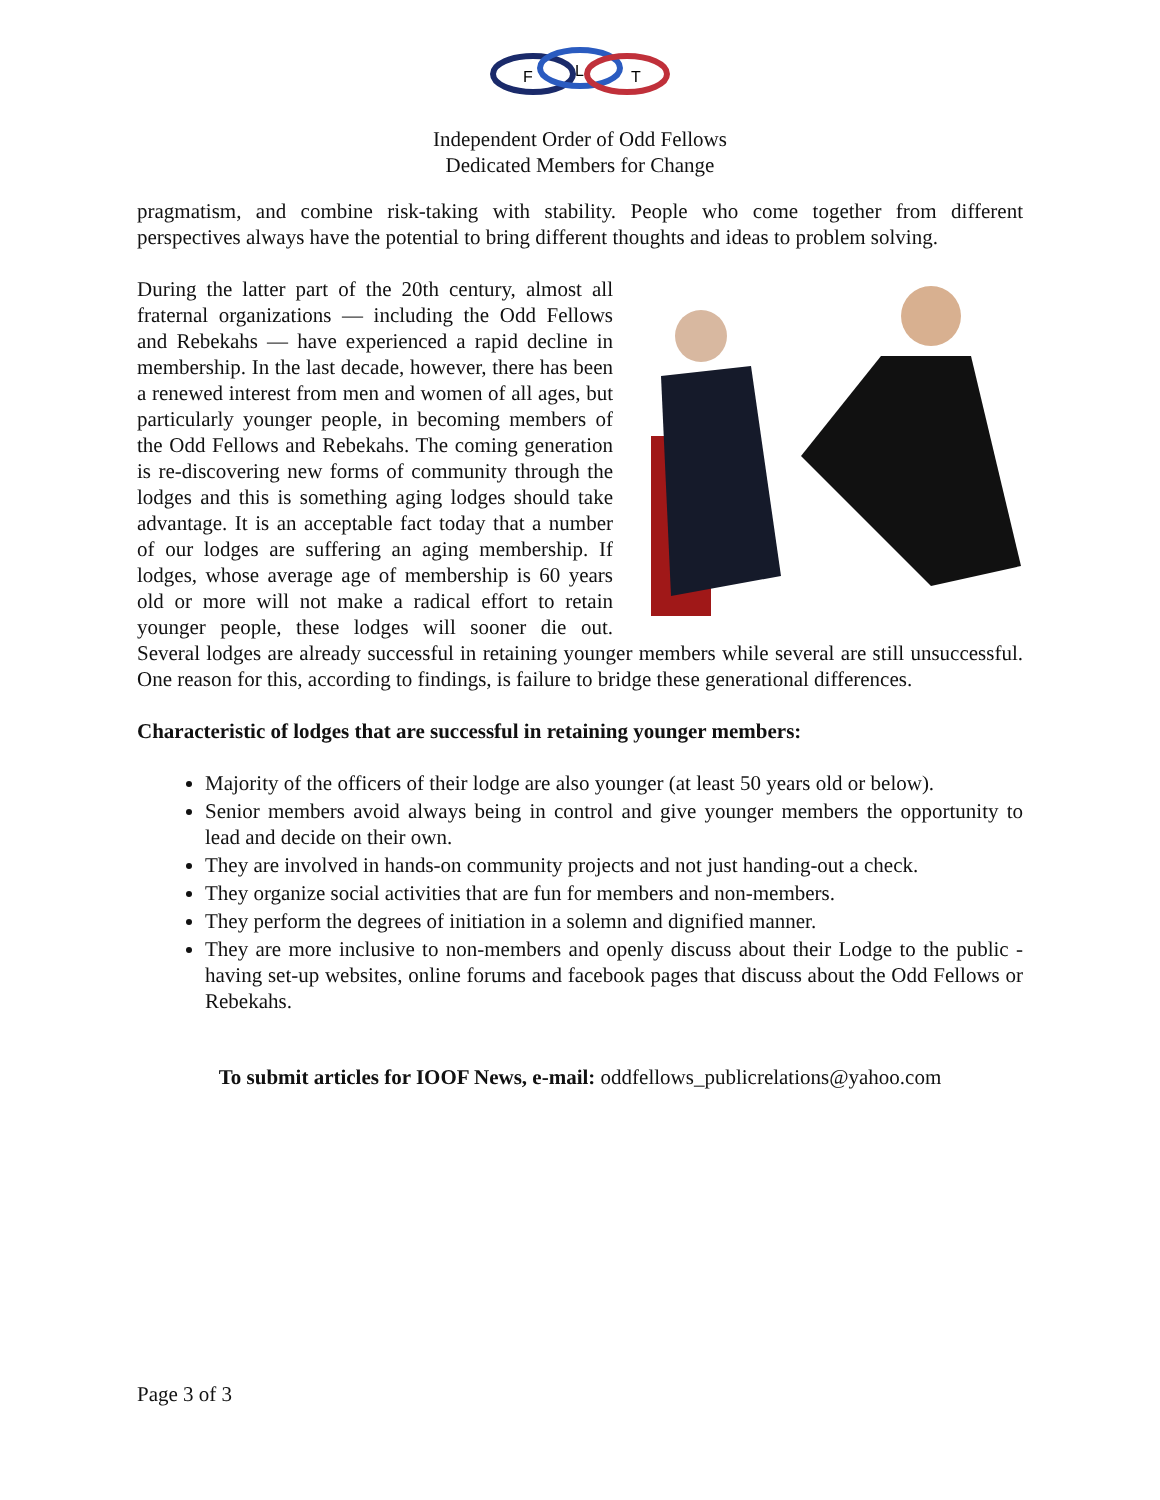F
L
T
Independent Order of Odd Fellows
Dedicated Members for Change
pragmatism, and combine risk-taking with stability. People who come together from different perspectives always have the potential to bring different thoughts and ideas to problem solving.
During the latter part of the 20th century, almost all fraternal organizations — including the Odd Fellows and Rebekahs — have experienced a rapid decline in membership. In the last decade, however, there has been a renewed interest from men and women of all ages, but particularly younger people, in becoming members of the Odd Fellows and Rebekahs. The coming generation is re-discovering new forms of community through the lodges and this is something aging lodges should take advantage. It is an acceptable fact today that a number of our lodges are suffering an aging membership. If lodges, whose average age of membership is 60 years old or more will not make a radical effort to retain younger people, these lodges will sooner die out. Several lodges are already successful in retaining younger members while several are still unsuccessful. One reason for this, according to findings, is failure to bridge these generational differences.
Characteristic of lodges that are successful in retaining younger members:
Majority of the officers of their lodge are also younger (at least 50 years old or below).
Senior members avoid always being in control and give younger members the opportunity to lead and decide on their own.
They are involved in hands-on community projects and not just handing-out a check.
They organize social activities that are fun for members and non-members.
They perform the degrees of initiation in a solemn and dignified manner.
They are more inclusive to non-members and openly discuss about their Lodge to the public - having set-up websites, online forums and facebook pages that discuss about the Odd Fellows or Rebekahs.
To submit articles for IOOF News, e-mail: oddfellows_publicrelations@yahoo.com
Page 3 of 3